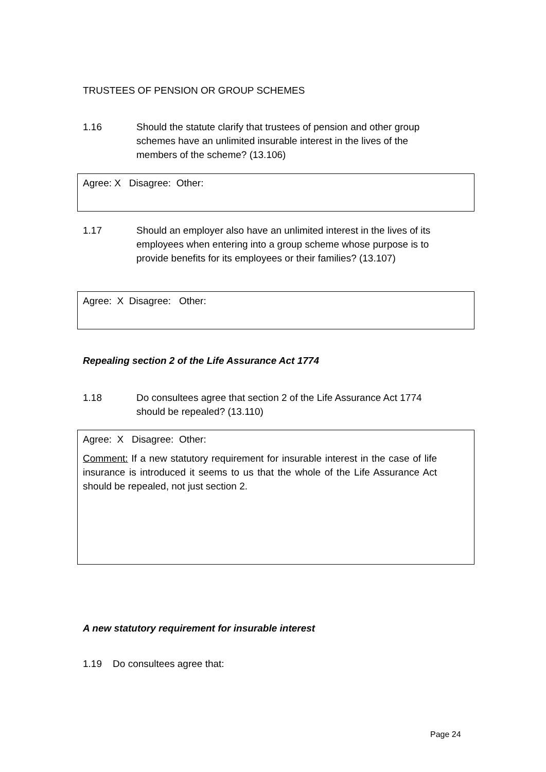TRUSTEES OF PENSION OR GROUP SCHEMES
1.16 Should the statute clarify that trustees of pension and other group schemes have an unlimited insurable interest in the lives of the members of the scheme? (13.106)
Agree: X Disagree: Other:
1.17 Should an employer also have an unlimited interest in the lives of its employees when entering into a group scheme whose purpose is to provide benefits for its employees or their families? (13.107)
Agree: X Disagree: Other:
Repealing section 2 of the Life Assurance Act 1774
1.18 Do consultees agree that section 2 of the Life Assurance Act 1774 should be repealed? (13.110)
Agree: X Disagree: Other:
Comment: If a new statutory requirement for insurable interest in the case of life insurance is introduced it seems to us that the whole of the Life Assurance Act should be repealed, not just section 2.
A new statutory requirement for insurable interest
1.19 Do consultees agree that:
Page 24